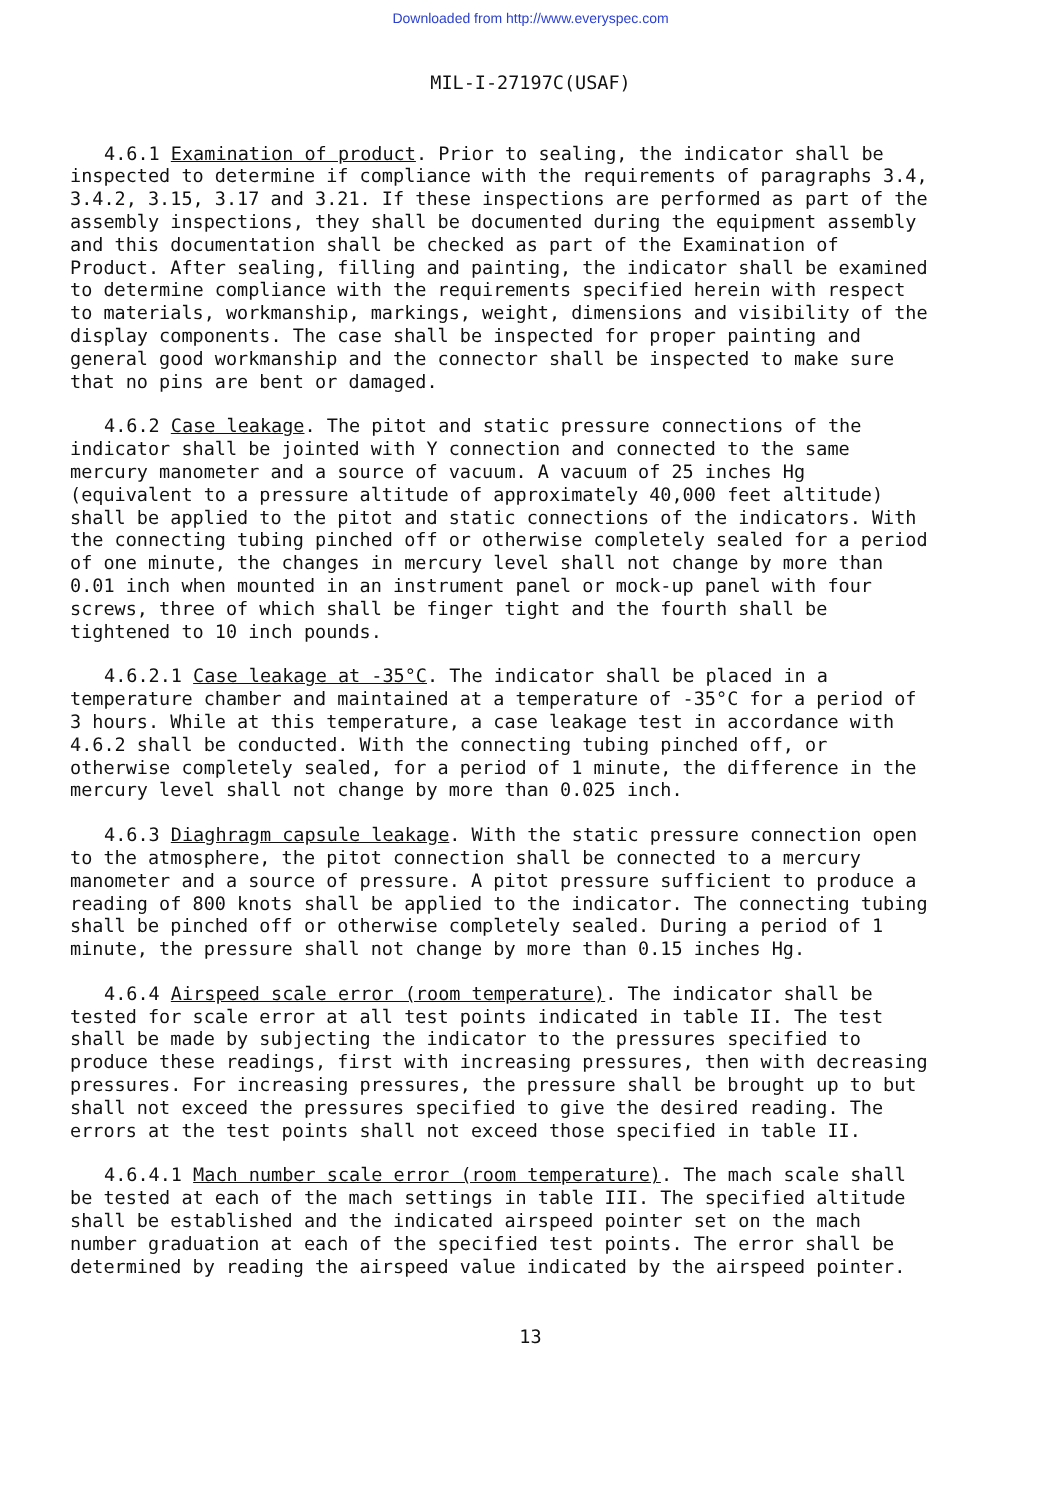Downloaded from http://www.everyspec.com
MIL-I-27197C(USAF)
4.6.1 Examination of product. Prior to sealing, the indicator shall be inspected to determine if compliance with the requirements of paragraphs 3.4, 3.4.2, 3.15, 3.17 and 3.21. If these inspections are performed as part of the assembly inspections, they shall be documented during the equipment assembly and this documentation shall be checked as part of the Examination of Product. After sealing, filling and painting, the indicator shall be examined to determine compliance with the requirements specified herein with respect to materials, workmanship, markings, weight, dimensions and visibility of the display components. The case shall be inspected for proper painting and general good workmanship and the connector shall be inspected to make sure that no pins are bent or damaged.
4.6.2 Case leakage. The pitot and static pressure connections of the indicator shall be jointed with Y connection and connected to the same mercury manometer and a source of vacuum. A vacuum of 25 inches Hg (equivalent to a pressure altitude of approximately 40,000 feet altitude) shall be applied to the pitot and static connections of the indicators. With the connecting tubing pinched off or otherwise completely sealed for a period of one minute, the changes in mercury level shall not change by more than 0.01 inch when mounted in an instrument panel or mock-up panel with four screws, three of which shall be finger tight and the fourth shall be tightened to 10 inch pounds.
4.6.2.1 Case leakage at -35°C. The indicator shall be placed in a temperature chamber and maintained at a temperature of -35°C for a period of 3 hours. While at this temperature, a case leakage test in accordance with 4.6.2 shall be conducted. With the connecting tubing pinched off, or otherwise completely sealed, for a period of 1 minute, the difference in the mercury level shall not change by more than 0.025 inch.
4.6.3 Diaghragm capsule leakage. With the static pressure connection open to the atmosphere, the pitot connection shall be connected to a mercury manometer and a source of pressure. A pitot pressure sufficient to produce a reading of 800 knots shall be applied to the indicator. The connecting tubing shall be pinched off or otherwise completely sealed. During a period of 1 minute, the pressure shall not change by more than 0.15 inches Hg.
4.6.4 Airspeed scale error (room temperature). The indicator shall be tested for scale error at all test points indicated in table II. The test shall be made by subjecting the indicator to the pressures specified to produce these readings, first with increasing pressures, then with decreasing pressures. For increasing pressures, the pressure shall be brought up to but shall not exceed the pressures specified to give the desired reading. The errors at the test points shall not exceed those specified in table II.
4.6.4.1 Mach number scale error (room temperature). The mach scale shall be tested at each of the mach settings in table III. The specified altitude shall be established and the indicated airspeed pointer set on the mach number graduation at each of the specified test points. The error shall be determined by reading the airspeed value indicated by the airspeed pointer.
13